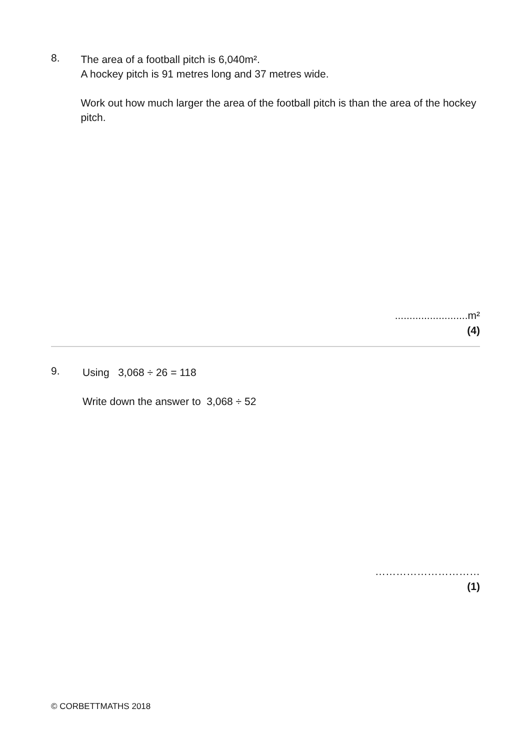8.
The area of a football pitch is 6,040m².
A hockey pitch is 91 metres long and 37 metres wide.
Work out how much larger the area of the football pitch is than the area of the hockey pitch.
.........................m²
(4)
9.
Using 3,068 ÷ 26 = 118
Write down the answer to 3,068 ÷ 52
…………………………
(1)
© CORBETTMATHS 2018